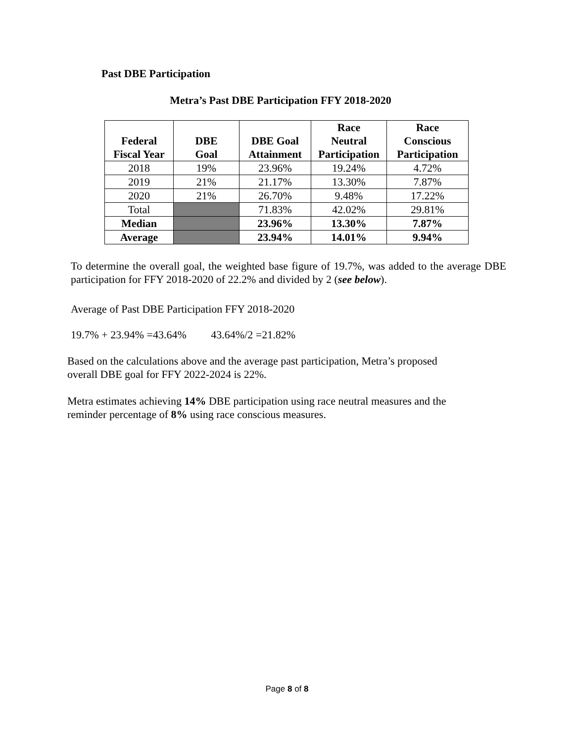Past DBE Participation
Metra’s Past DBE Participation FFY 2018-2020
| Federal Fiscal Year | DBE Goal | DBE Goal Attainment | Race Neutral Participation | Race Conscious Participation |
| --- | --- | --- | --- | --- |
| 2018 | 19% | 23.96% | 19.24% | 4.72% |
| 2019 | 21% | 21.17% | 13.30% | 7.87% |
| 2020 | 21% | 26.70% | 9.48% | 17.22% |
| Total | | 71.83% | 42.02% | 29.81% |
| Median | | 23.96% | 13.30% | 7.87% |
| Average | | 23.94% | 14.01% | 9.94% |
To determine the overall goal, the weighted base figure of 19.7%, was added to the average DBE participation for FFY 2018-2020 of 22.2% and divided by 2 (see below).
Average of Past DBE Participation FFY 2018-2020
19.7% + 23.94% =43.64% 43.64%/2 =21.82%
Based on the calculations above and the average past participation, Metra’s proposed
overall DBE goal for FFY 2022-2024 is 22%.
Metra estimates achieving 14% DBE participation using race neutral measures and the
reminder percentage of 8% using race conscious measures.
Page 8 of 8